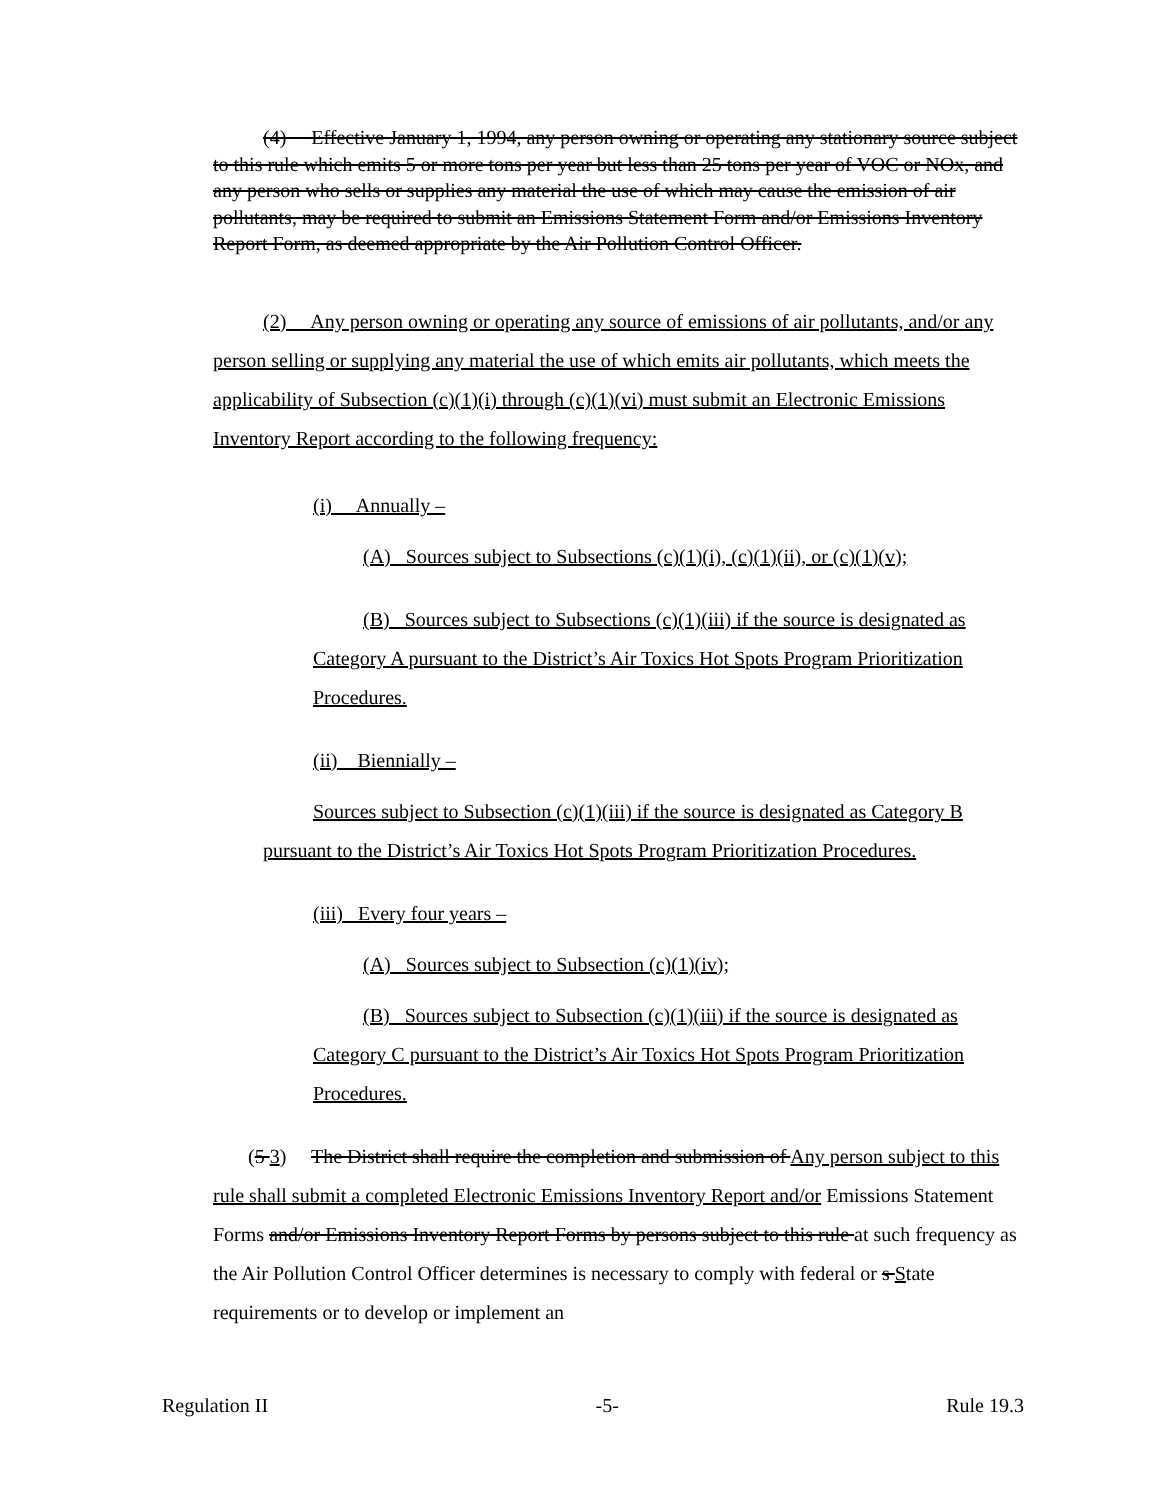(4) Effective January 1, 1994, any person owning or operating any stationary source subject to this rule which emits 5 or more tons per year but less than 25 tons per year of VOC or NOx, and any person who sells or supplies any material the use of which may cause the emission of air pollutants, may be required to submit an Emissions Statement Form and/or Emissions Inventory Report Form, as deemed appropriate by the Air Pollution Control Officer.
(2) Any person owning or operating any source of emissions of air pollutants, and/or any person selling or supplying any material the use of which emits air pollutants, which meets the applicability of Subsection (c)(1)(i) through (c)(1)(vi) must submit an Electronic Emissions Inventory Report according to the following frequency:
(i) Annually –
(A) Sources subject to Subsections (c)(1)(i), (c)(1)(ii), or (c)(1)(v);
(B) Sources subject to Subsections (c)(1)(iii) if the source is designated as Category A pursuant to the District’s Air Toxics Hot Spots Program Prioritization Procedures.
(ii) Biennially –
Sources subject to Subsection (c)(1)(iii) if the source is designated as Category B pursuant to the District’s Air Toxics Hot Spots Program Prioritization Procedures.
(iii) Every four years –
(A) Sources subject to Subsection (c)(1)(iv);
(B) Sources subject to Subsection (c)(1)(iii) if the source is designated as Category C pursuant to the District’s Air Toxics Hot Spots Program Prioritization Procedures.
(5 3) The District shall require the completion and submission of Any person subject to this rule shall submit a completed Electronic Emissions Inventory Report and/or Emissions Statement Forms and/or Emissions Inventory Report Forms by persons subject to this rule at such frequency as the Air Pollution Control Officer determines is necessary to comply with federal or s State requirements or to develop or implement an
Regulation II -5- Rule 19.3